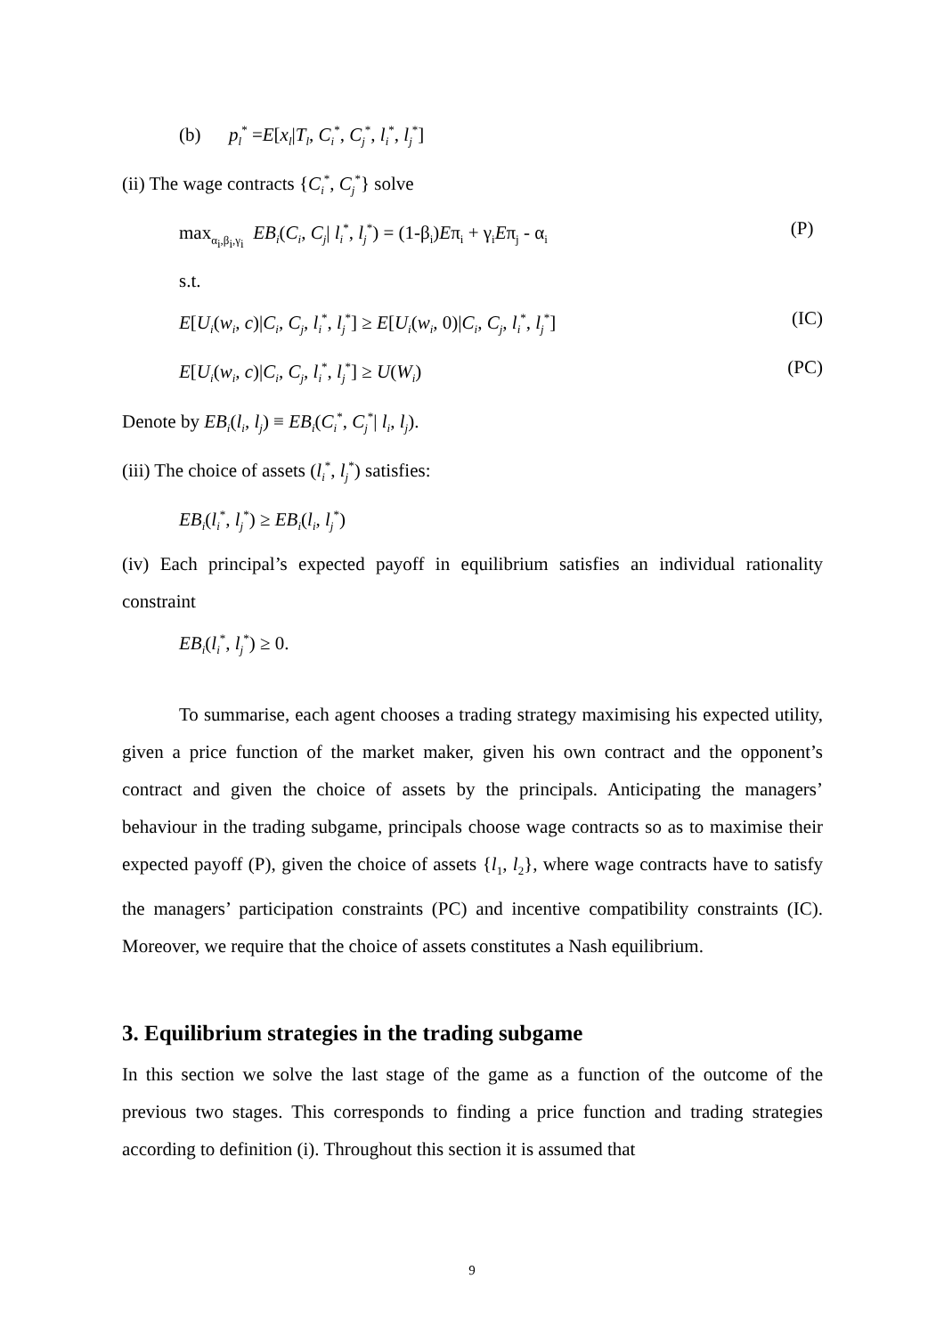(b) p<sub>l</sub><sup>*</sup> =E[x<sub>l</sub>|T<sub>l</sub>, C<sub>i</sub><sup>*</sup>, C<sub>j</sub><sup>*</sup>, l<sub>i</sub><sup>*</sup>, l<sub>j</sub><sup>*</sup>]
(ii) The wage contracts {C<sub>i</sub><sup>*</sup>, C<sub>j</sub><sup>*</sup>} solve
max<sub>α<sub>i</sub>,β<sub>i</sub>,γ<sub>i</sub></sub> EB<sub>i</sub>(C<sub>i</sub>, C<sub>j</sub>| l<sub>i</sub><sup>*</sup>, l<sub>j</sub><sup>*</sup>) = (1-β<sub>i</sub>)Eπ<sub>i</sub> + γ<sub>i</sub>Eπ<sub>j</sub> - α<sub>i</sub> (P)
s.t.
E[U<sub>i</sub>(w<sub>i</sub>, c)|C<sub>i</sub>, C<sub>j</sub>, l<sub>i</sub><sup>*</sup>, l<sub>j</sub><sup>*</sup>] ≥ E[U<sub>i</sub>(w<sub>i</sub>, 0)|C<sub>i</sub>, C<sub>j</sub>, l<sub>i</sub><sup>*</sup>, l<sub>j</sub><sup>*</sup>] (IC)
E[U<sub>i</sub>(w<sub>i</sub>, c)|C<sub>i</sub>, C<sub>j</sub>, l<sub>i</sub><sup>*</sup>, l<sub>j</sub><sup>*</sup>] ≥ U(W<sub>i</sub>) (PC)
Denote by EB<sub>i</sub>(l<sub>i</sub>, l<sub>j</sub>) ≡ EB<sub>i</sub>(C<sub>i</sub><sup>*</sup>, C<sub>j</sub><sup>*</sup>| l<sub>i</sub>, l<sub>j</sub>).
(iii) The choice of assets (l<sub>i</sub><sup>*</sup>, l<sub>j</sub><sup>*</sup>) satisfies:
EB<sub>i</sub>(l<sub>i</sub><sup>*</sup>, l<sub>j</sub><sup>*</sup>) ≥ EB<sub>i</sub>(l<sub>i</sub>, l<sub>j</sub><sup>*</sup>)
(iv) Each principal’s expected payoff in equilibrium satisfies an individual rationality constraint
EB<sub>i</sub>(l<sub>i</sub><sup>*</sup>, l<sub>j</sub><sup>*</sup>) ≥ 0.
To summarise, each agent chooses a trading strategy maximising his expected utility, given a price function of the market maker, given his own contract and the opponent’s contract and given the choice of assets by the principals. Anticipating the managers’ behaviour in the trading subgame, principals choose wage contracts so as to maximise their expected payoff (P), given the choice of assets {l<sub>1</sub>, l<sub>2</sub>}, where wage contracts have to satisfy the managers’ participation constraints (PC) and incentive compatibility constraints (IC). Moreover, we require that the choice of assets constitutes a Nash equilibrium.
3. Equilibrium strategies in the trading subgame
In this section we solve the last stage of the game as a function of the outcome of the previous two stages. This corresponds to finding a price function and trading strategies according to definition (i). Throughout this section it is assumed that
9